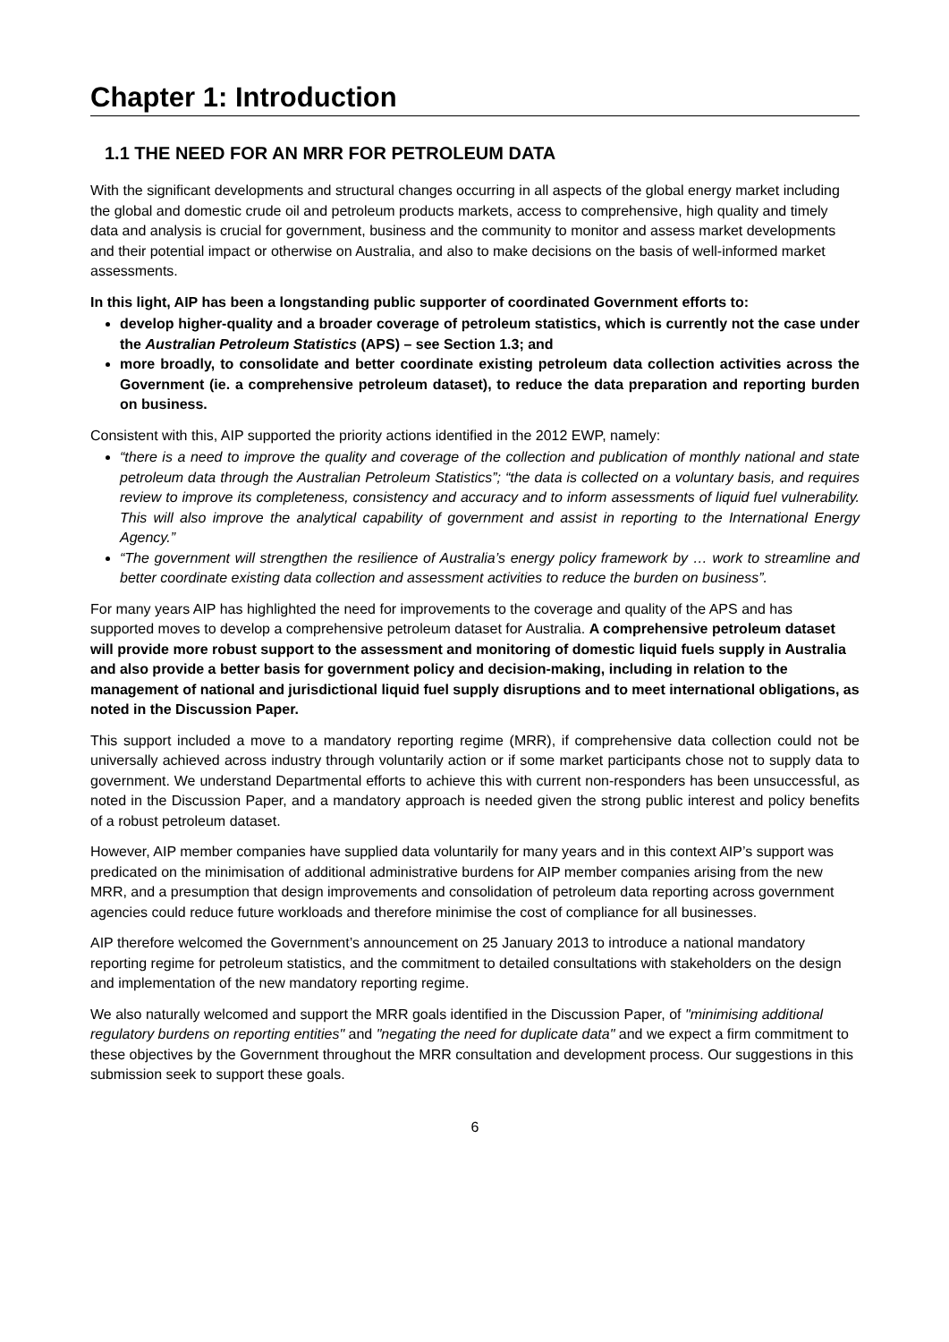Chapter 1: Introduction
1.1 THE NEED FOR AN MRR FOR PETROLEUM DATA
With the significant developments and structural changes occurring in all aspects of the global energy market including the global and domestic crude oil and petroleum products markets, access to comprehensive, high quality and timely data and analysis is crucial for government, business and the community to monitor and assess market developments and their potential impact or otherwise on Australia, and also to make decisions on the basis of well-informed market assessments.
In this light, AIP has been a longstanding public supporter of coordinated Government efforts to:
develop higher-quality and a broader coverage of petroleum statistics, which is currently not the case under the Australian Petroleum Statistics (APS) – see Section 1.3; and
more broadly, to consolidate and better coordinate existing petroleum data collection activities across the Government (ie. a comprehensive petroleum dataset), to reduce the data preparation and reporting burden on business.
Consistent with this, AIP supported the priority actions identified in the 2012 EWP, namely:
“there is a need to improve the quality and coverage of the collection and publication of monthly national and state petroleum data through the Australian Petroleum Statistics”; “the data is collected on a voluntary basis, and requires review to improve its completeness, consistency and accuracy and to inform assessments of liquid fuel vulnerability. This will also improve the analytical capability of government and assist in reporting to the International Energy Agency.”
“The government will strengthen the resilience of Australia’s energy policy framework by … work to streamline and better coordinate existing data collection and assessment activities to reduce the burden on business”.
For many years AIP has highlighted the need for improvements to the coverage and quality of the APS and has supported moves to develop a comprehensive petroleum dataset for Australia. A comprehensive petroleum dataset will provide more robust support to the assessment and monitoring of domestic liquid fuels supply in Australia and also provide a better basis for government policy and decision-making, including in relation to the management of national and jurisdictional liquid fuel supply disruptions and to meet international obligations, as noted in the Discussion Paper.
This support included a move to a mandatory reporting regime (MRR), if comprehensive data collection could not be universally achieved across industry through voluntarily action or if some market participants chose not to supply data to government. We understand Departmental efforts to achieve this with current non-responders has been unsuccessful, as noted in the Discussion Paper, and a mandatory approach is needed given the strong public interest and policy benefits of a robust petroleum dataset.
However, AIP member companies have supplied data voluntarily for many years and in this context AIP’s support was predicated on the minimisation of additional administrative burdens for AIP member companies arising from the new MRR, and a presumption that design improvements and consolidation of petroleum data reporting across government agencies could reduce future workloads and therefore minimise the cost of compliance for all businesses.
AIP therefore welcomed the Government’s announcement on 25 January 2013 to introduce a national mandatory reporting regime for petroleum statistics, and the commitment to detailed consultations with stakeholders on the design and implementation of the new mandatory reporting regime.
We also naturally welcomed and support the MRR goals identified in the Discussion Paper, of "minimising additional regulatory burdens on reporting entities" and "negating the need for duplicate data" and we expect a firm commitment to these objectives by the Government throughout the MRR consultation and development process. Our suggestions in this submission seek to support these goals.
6